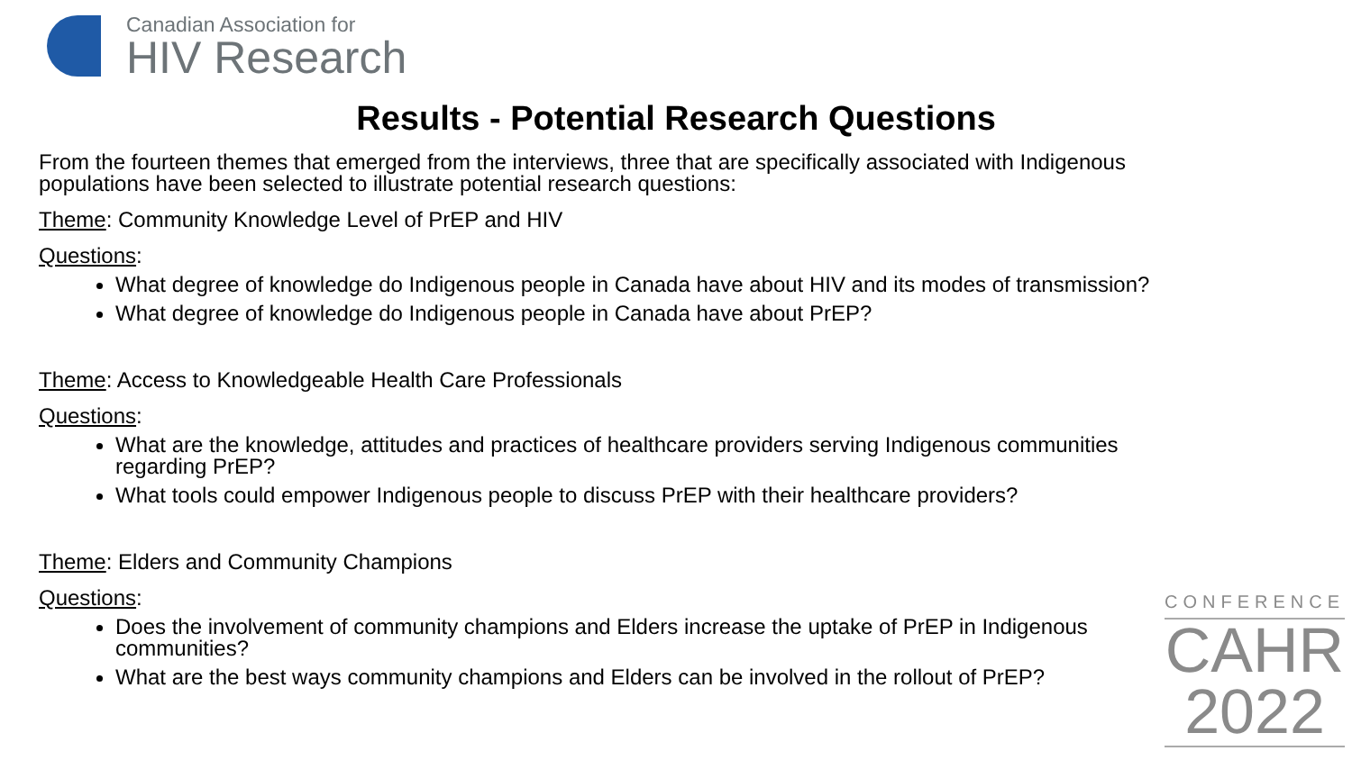Canadian Association for
HIV Research
Results - Potential Research Questions
From the fourteen themes that emerged from the interviews, three that are specifically associated with Indigenous populations have been selected to illustrate potential research questions:
Theme: Community Knowledge Level of PrEP and HIV
Questions:
What degree of knowledge do Indigenous people in Canada have about HIV and its modes of transmission?
What degree of knowledge do Indigenous people in Canada have about PrEP?
Theme: Access to Knowledgeable Health Care Professionals
Questions:
What are the knowledge, attitudes and practices of healthcare providers serving Indigenous communities regarding PrEP?
What tools could empower Indigenous people to discuss PrEP with their healthcare providers?
Theme: Elders and Community Champions
Questions:
Does the involvement of community champions and Elders increase the uptake of PrEP in Indigenous communities?
What are the best ways community champions and Elders can be involved in the rollout of PrEP?
CONFERENCE
CAHR
2022